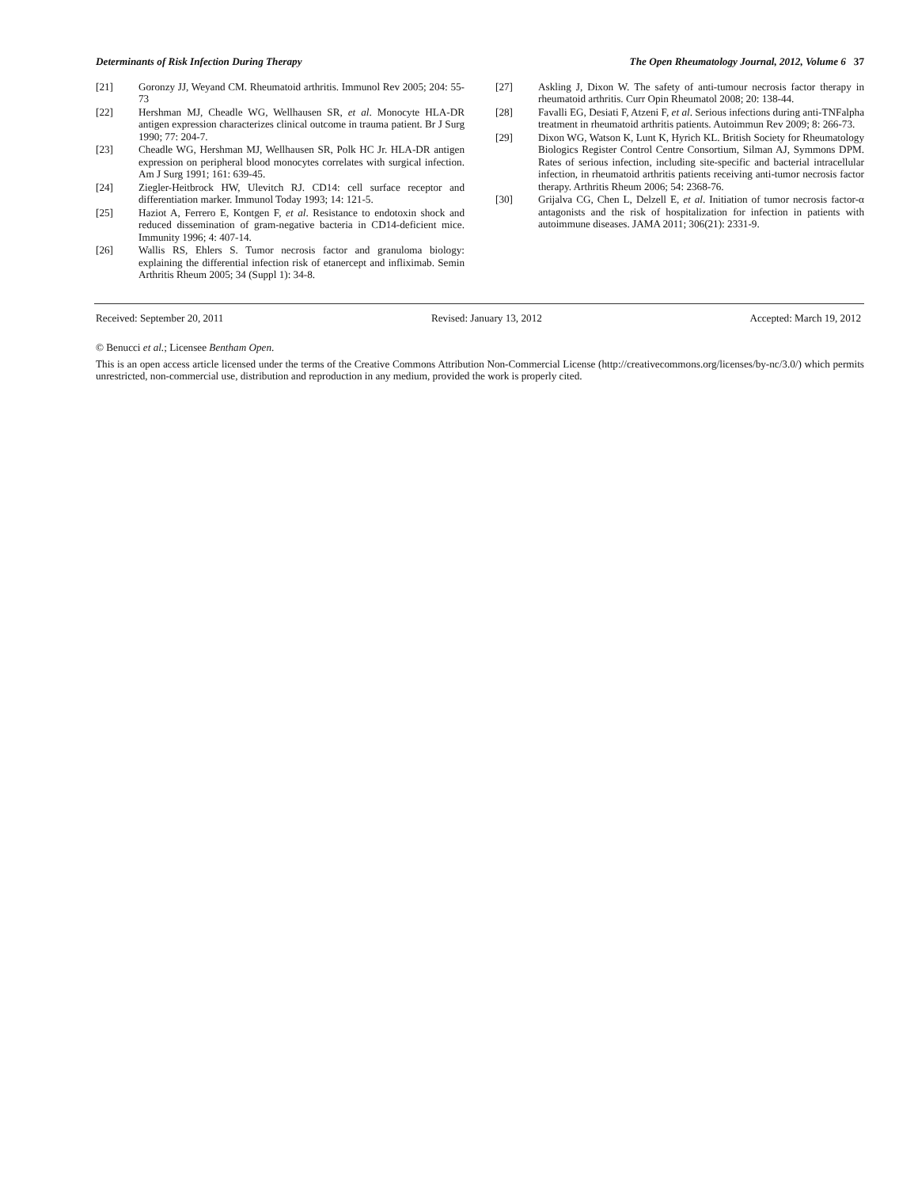Determinants of Risk Infection During Therapy The Open Rheumatology Journal, 2012, Volume 6 37
[21] Goronzy JJ, Weyand CM. Rheumatoid arthritis. Immunol Rev 2005; 204: 55-73
[22] Hershman MJ, Cheadle WG, Wellhausen SR, et al. Monocyte HLA-DR antigen expression characterizes clinical outcome in trauma patient. Br J Surg 1990; 77: 204-7.
[23] Cheadle WG, Hershman MJ, Wellhausen SR, Polk HC Jr. HLA-DR antigen expression on peripheral blood monocytes correlates with surgical infection. Am J Surg 1991; 161: 639-45.
[24] Ziegler-Heitbrock HW, Ulevitch RJ. CD14: cell surface receptor and differentiation marker. Immunol Today 1993; 14: 121-5.
[25] Haziot A, Ferrero E, Kontgen F, et al. Resistance to endotoxin shock and reduced dissemination of gram-negative bacteria in CD14-deficient mice. Immunity 1996; 4: 407-14.
[26] Wallis RS, Ehlers S. Tumor necrosis factor and granuloma biology: explaining the differential infection risk of etanercept and infliximab. Semin Arthritis Rheum 2005; 34 (Suppl 1): 34-8.
[27] Askling J, Dixon W. The safety of anti-tumour necrosis factor therapy in rheumatoid arthritis. Curr Opin Rheumatol 2008; 20: 138-44.
[28] Favalli EG, Desiati F, Atzeni F, et al. Serious infections during anti-TNFalpha treatment in rheumatoid arthritis patients. Autoimmun Rev 2009; 8: 266-73.
[29] Dixon WG, Watson K, Lunt K, Hyrich KL. British Society for Rheumatology Biologics Register Control Centre Consortium, Silman AJ, Symmons DPM. Rates of serious infection, including site-specific and bacterial intracellular infection, in rheumatoid arthritis patients receiving anti-tumor necrosis factor therapy. Arthritis Rheum 2006; 54: 2368-76.
[30] Grijalva CG, Chen L, Delzell E, et al. Initiation of tumor necrosis factor-α antagonists and the risk of hospitalization for infection in patients with autoimmune diseases. JAMA 2011; 306(21): 2331-9.
Received: September 20, 2011 Revised: January 13, 2012 Accepted: March 19, 2012
© Benucci et al.; Licensee Bentham Open.
This is an open access article licensed under the terms of the Creative Commons Attribution Non-Commercial License (http://creativecommons.org/licenses/by-nc/3.0/) which permits unrestricted, non-commercial use, distribution and reproduction in any medium, provided the work is properly cited.